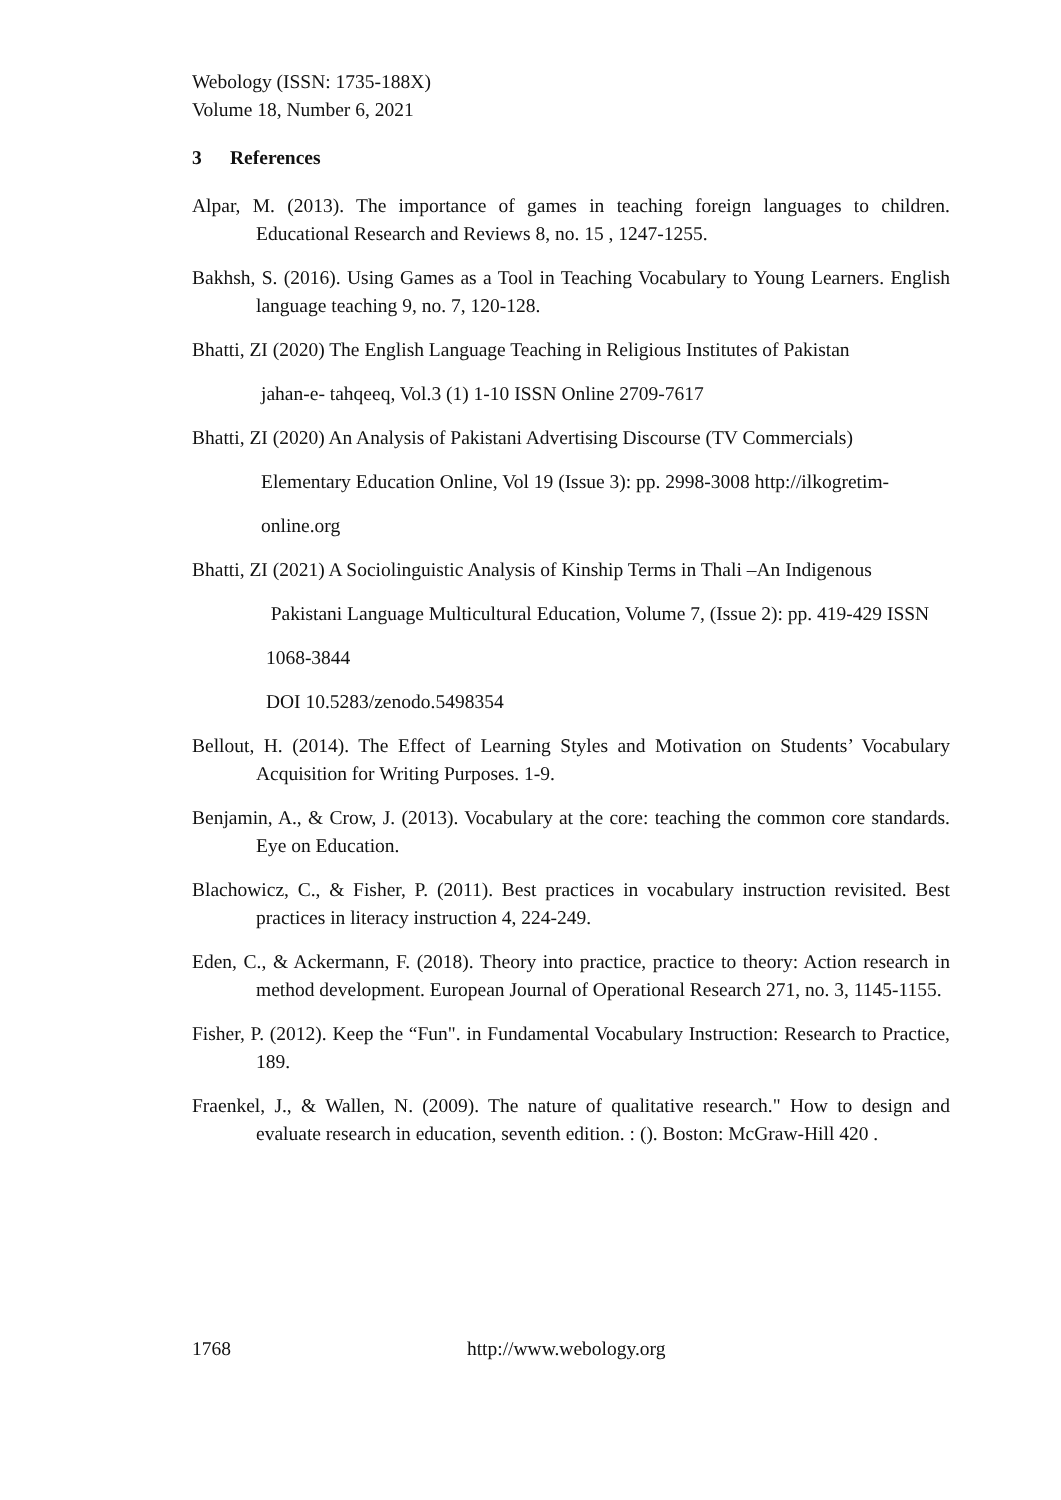Webology (ISSN: 1735-188X)
Volume 18, Number 6, 2021
3 References
Alpar, M. (2013). The importance of games in teaching foreign languages to children. Educational Research and Reviews 8, no. 15 , 1247-1255.
Bakhsh, S. (2016). Using Games as a Tool in Teaching Vocabulary to Young Learners. English language teaching 9, no. 7, 120-128.
Bhatti, ZI (2020) The English Language Teaching in Religious Institutes of Pakistan
jahan-e- tahqeeq, Vol.3 (1) 1-10 ISSN Online 2709-7617
Bhatti, ZI (2020) An Analysis of Pakistani Advertising Discourse (TV Commercials)
Elementary Education Online, Vol 19 (Issue 3): pp. 2998-3008 http://ilkogretim-
online.org
Bhatti, ZI (2021) A Sociolinguistic Analysis of Kinship Terms in Thali –An Indigenous
Pakistani Language Multicultural Education, Volume 7, (Issue 2): pp. 419-429 ISSN
1068-3844
DOI 10.5283/zenodo.5498354
Bellout, H. (2014). The Effect of Learning Styles and Motivation on Students’ Vocabulary Acquisition for Writing Purposes. 1-9.
Benjamin, A., & Crow, J. (2013). Vocabulary at the core: teaching the common core standards. Eye on Education.
Blachowicz, C., & Fisher, P. (2011). Best practices in vocabulary instruction revisited. Best practices in literacy instruction 4, 224-249.
Eden, C., & Ackermann, F. (2018). Theory into practice, practice to theory: Action research in method development. European Journal of Operational Research 271, no. 3, 1145-1155.
Fisher, P. (2012). Keep the “Fun". in Fundamental Vocabulary Instruction: Research to Practice, 189.
Fraenkel, J., & Wallen, N. (2009). The nature of qualitative research." How to design and evaluate research in education, seventh edition. : (). Boston: McGraw-Hill 420 .
1768 http://www.webology.org